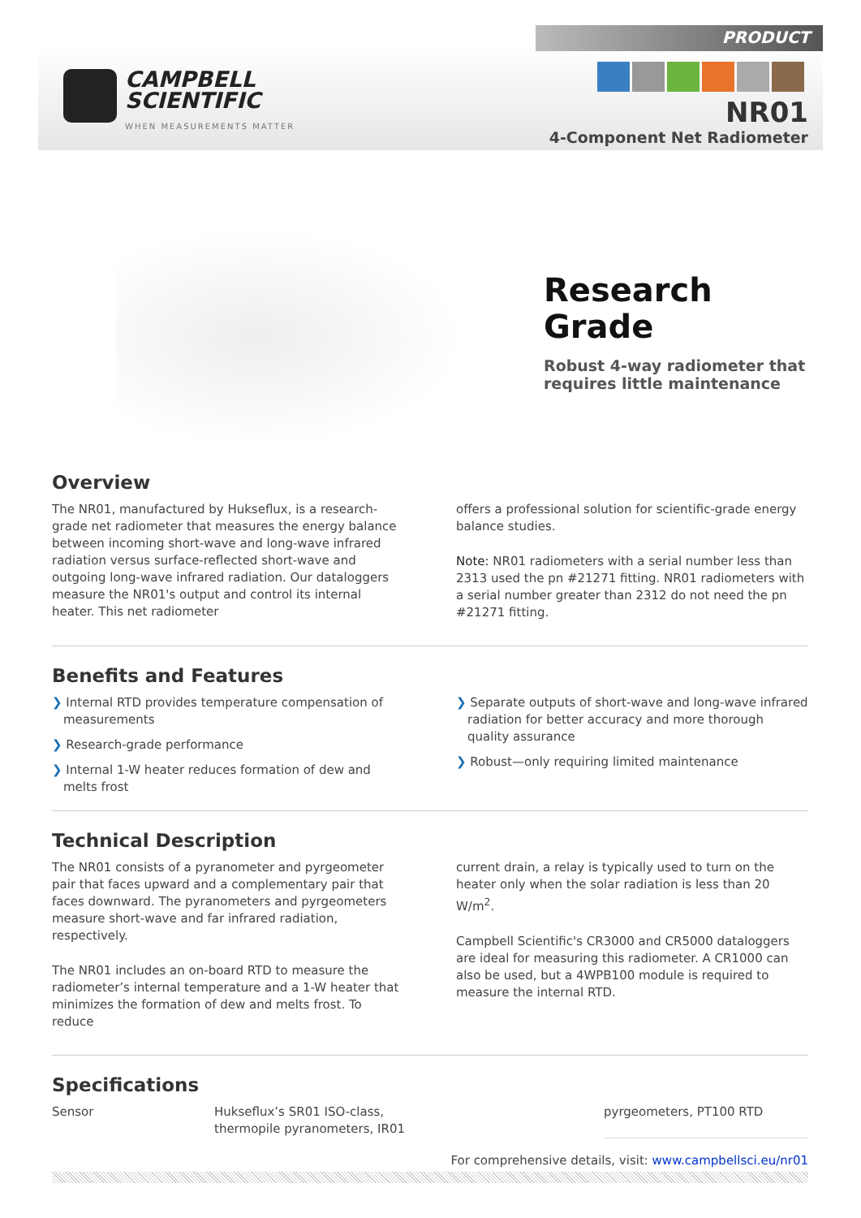PRODUCT
CAMPBELL
SCIENTIFIC
WHEN MEASUREMENTS MATTER
NR01
4-Component Net Radiometer
Research
Grade
Robust 4-way radiometer that
requires little maintenance
Overview
The NR01, manufactured by Hukseflux, is a research-grade net radiometer that measures the energy balance between incoming short-wave and long-wave infrared radiation versus surface-reflected short-wave and outgoing long-wave infrared radiation. Our dataloggers measure the NR01's output and control its internal heater. This net radiometer
offers a professional solution for scientific-grade energy balance studies.
Note: NR01 radiometers with a serial number less than 2313 used the pn #21271 fitting. NR01 radiometers with a serial number greater than 2312 do not need the pn #21271 fitting.
Benefits and Features
❯ Internal RTD provides temperature compensation of measurements
❯ Research-grade performance
❯ Internal 1-W heater reduces formation of dew and melts frost
❯ Separate outputs of short-wave and long-wave infrared radiation for better accuracy and more thorough quality assurance
❯ Robust—only requiring limited maintenance
Technical Description
The NR01 consists of a pyranometer and pyrgeometer pair that faces upward and a complementary pair that faces downward. The pyranometers and pyrgeometers measure short-wave and far infrared radiation, respectively.
The NR01 includes an on-board RTD to measure the radiometer’s internal temperature and a 1-W heater that minimizes the formation of dew and melts frost. To reduce
current drain, a relay is typically used to turn on the heater only when the solar radiation is less than 20 W/m<sup>2</sup>.
Campbell Scientific's CR3000 and CR5000 dataloggers are ideal for measuring this radiometer. A CR1000 can also be used, but a 4WPB100 module is required to measure the internal RTD.
Specifications
| Sensor | Hukseflux’s SR01 ISO-class, thermopile pyranometers, IR01 | | pyrgeometers, PT100 RTD |
For comprehensive details, visit: www.campbellsci.eu/nr01